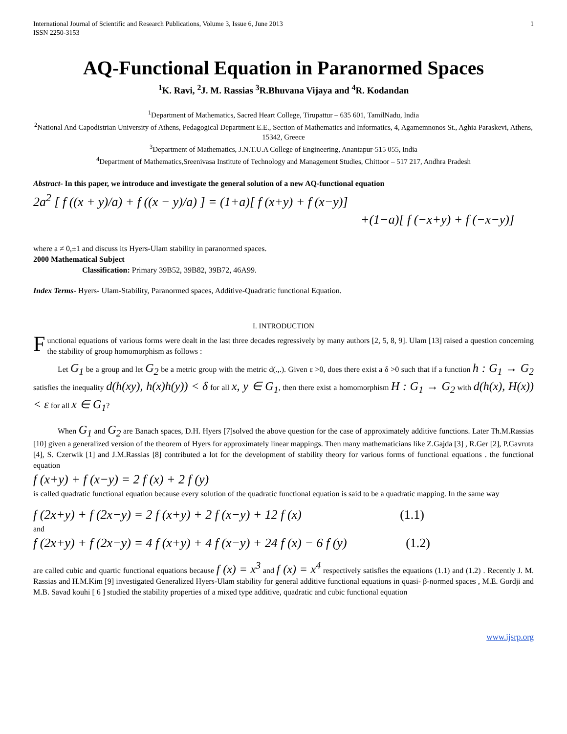International Journal of Scientific and Research Publications, Volume 3, Issue 6, June 2013
ISSN 2250-3153
1
AQ-Functional Equation in Paranormed Spaces
<sup>1</sup> K. Ravi, <sup>2</sup>J. M. Rassias <sup>3</sup>R.Bhuvana Vijaya and <sup>4</sup>R. Kodandan
<sup>1</sup> Department of Mathematics, Sacred Heart College, Tirupattur – 635 601, TamilNadu, India
<sup>2</sup> National And Capodistrian University of Athens, Pedagogical Department E.E., Section of Mathematics and Informatics, 4, Agamemnonos St., Aghia Paraskevi, Athens, 15342, Greece
<sup>3</sup> Department of Mathematics, J.N.T.U.A College of Engineering, Anantapur-515 055, India
<sup>4</sup> Department of Mathematics,Sreenivasa Institute of Technology and Management Studies, Chittoor – 517 217, Andhra Pradesh
Abstract- In this paper, we introduce and investigate the general solution of a new AQ-functional equation
2a<sup>2</sup> [ f ((x + y)/a) + f ((x − y)/a) ] = (1+a)[ f (x+y) + f (x−y)]
+(1−a)[ f (−x+y) + f (−x−y)]
where a ≠ 0,±1 and discuss its Hyers-Ulam stability in paranormed spaces.
2000 Mathematical Subject
Classification: Primary 39B52, 39B82, 39B72, 46A99.
Index Terms- Hyers- Ulam-Stability, Paranormed spaces, Additive-Quadratic functional Equation.
I. INTRODUCTION
Functional equations of various forms were dealt in the last three decades regressively by many authors [2, 5, 8, 9]. Ulam [13] raised a question concerning the stability of group homomorphism as follows :
Let G<sub>1</sub> be a group and let G<sub>2</sub> be a metric group with the metric d(.,.). Given ε >0, does there exist a δ >0 such that if a function h : G<sub>1</sub> → G<sub>2</sub> satisfies the inequality d(h(xy), h(x)h(y)) < δ for all x, y ∈ G<sub>1</sub>, then there exist a homomorphism H : G<sub>1</sub> → G<sub>2</sub> with d(h(x), H(x)) < ε for all x ∈ G<sub>1</sub>?
When G<sub>1</sub> and G<sub>2</sub> are Banach spaces, D.H. Hyers [7]solved the above question for the case of approximately additive functions. Later Th.M.Rassias [10] given a generalized version of the theorem of Hyers for approximately linear mappings. Then many mathematicians like Z.Gajda [3] , R.Ger [2], P.Gavruta [4], S. Czerwik [1] and J.M.Rassias [8] contributed a lot for the development of stability theory for various forms of functional equations . the functional equation
f (x+y) + f (x−y) = 2 f (x) + 2 f (y)
is called quadratic functional equation because every solution of the quadratic functional equation is said to be a quadratic mapping. In the same way
f (2x+y) + f (2x−y) = 2 f (x+y) + 2 f (x−y) + 12 f (x) (1.1)
and
f (2x+y) + f (2x−y) = 4 f (x+y) + 4 f (x−y) + 24 f (x) − 6 f (y) (1.2)
are called cubic and quartic functional equations because f (x) = x<sup>3</sup> and f (x) = x<sup>4</sup> respectively satisfies the equations (1.1) and (1.2) . Recently J. M. Rassias and H.M.Kim [9] investigated Generalized Hyers-Ulam stability for general additive functional equations in quasi- β-normed spaces , M.E. Gordji and M.B. Savad kouhi [ 6 ] studied the stability properties of a mixed type additive, quadratic and cubic functional equation
www.ijsrp.org